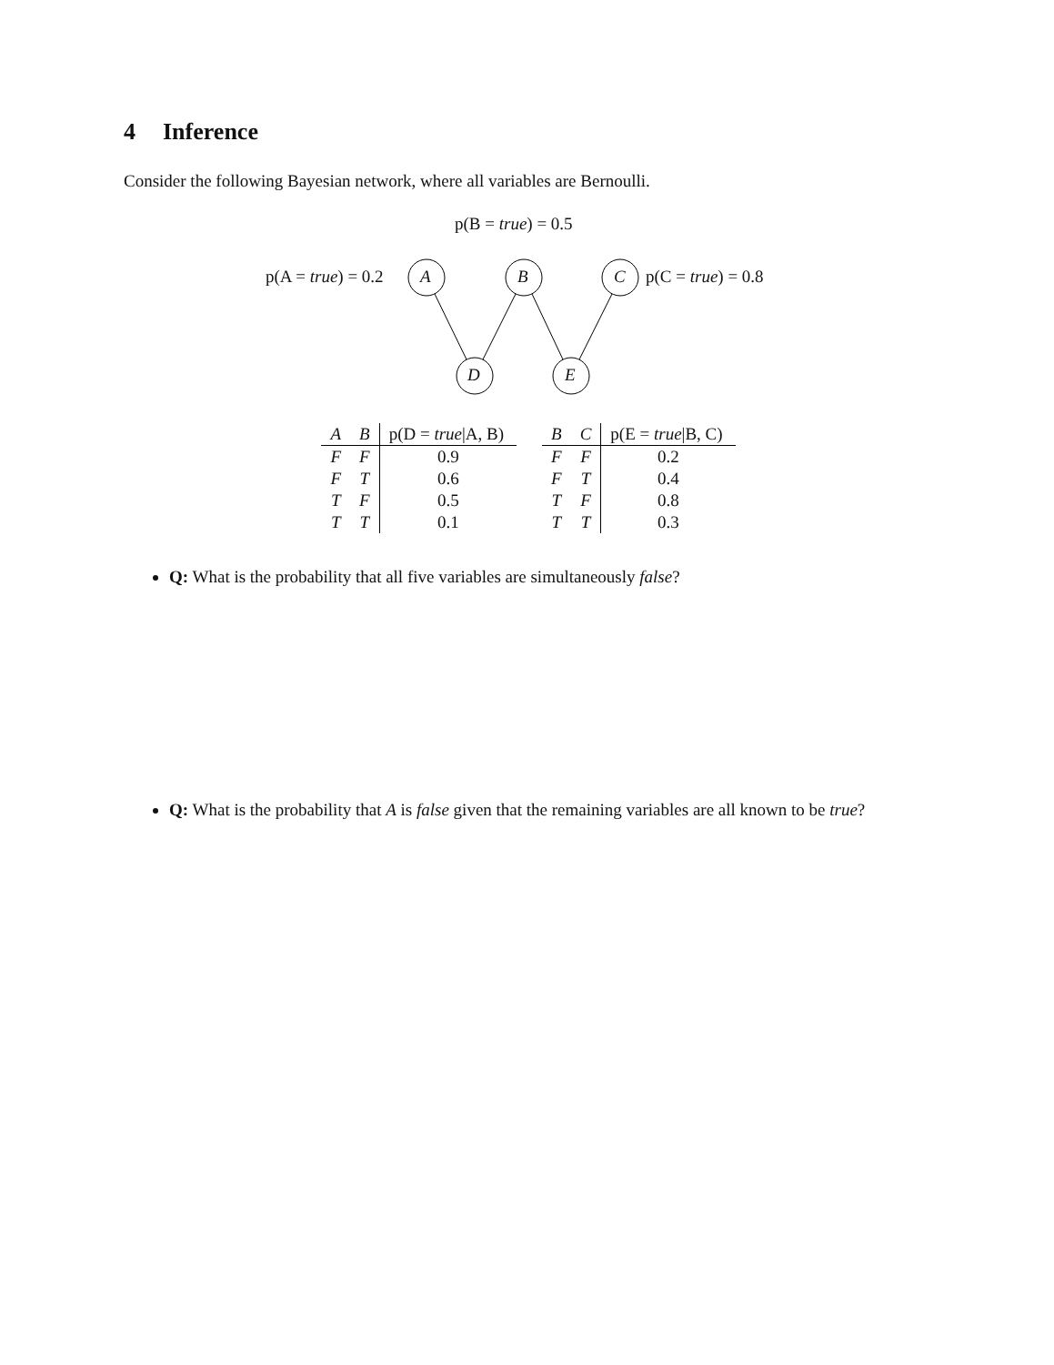4 Inference
Consider the following Bayesian network, where all variables are Bernoulli.
p(B = true) = 0.5
p(A = true) = 0.2 A B C p(C = true) = 0.8
D E
| A | B | p(D = true /A, B) |
| --- | --- | --- |
| F | F | 0.9 |
| F | T | 0.6 |
| T | F | 0.5 |
| T | T | 0.1 |
| B | C | p(E = true /B, C) |
| --- | --- | --- |
| F | F | 0.2 |
| F | T | 0.4 |
| T | F | 0.8 |
| T | T | 0.3 |
Q: What is the probability that all five variables are simultaneously false?
Q: What is the probability that A is false given that the remaining variables are all known to be true?